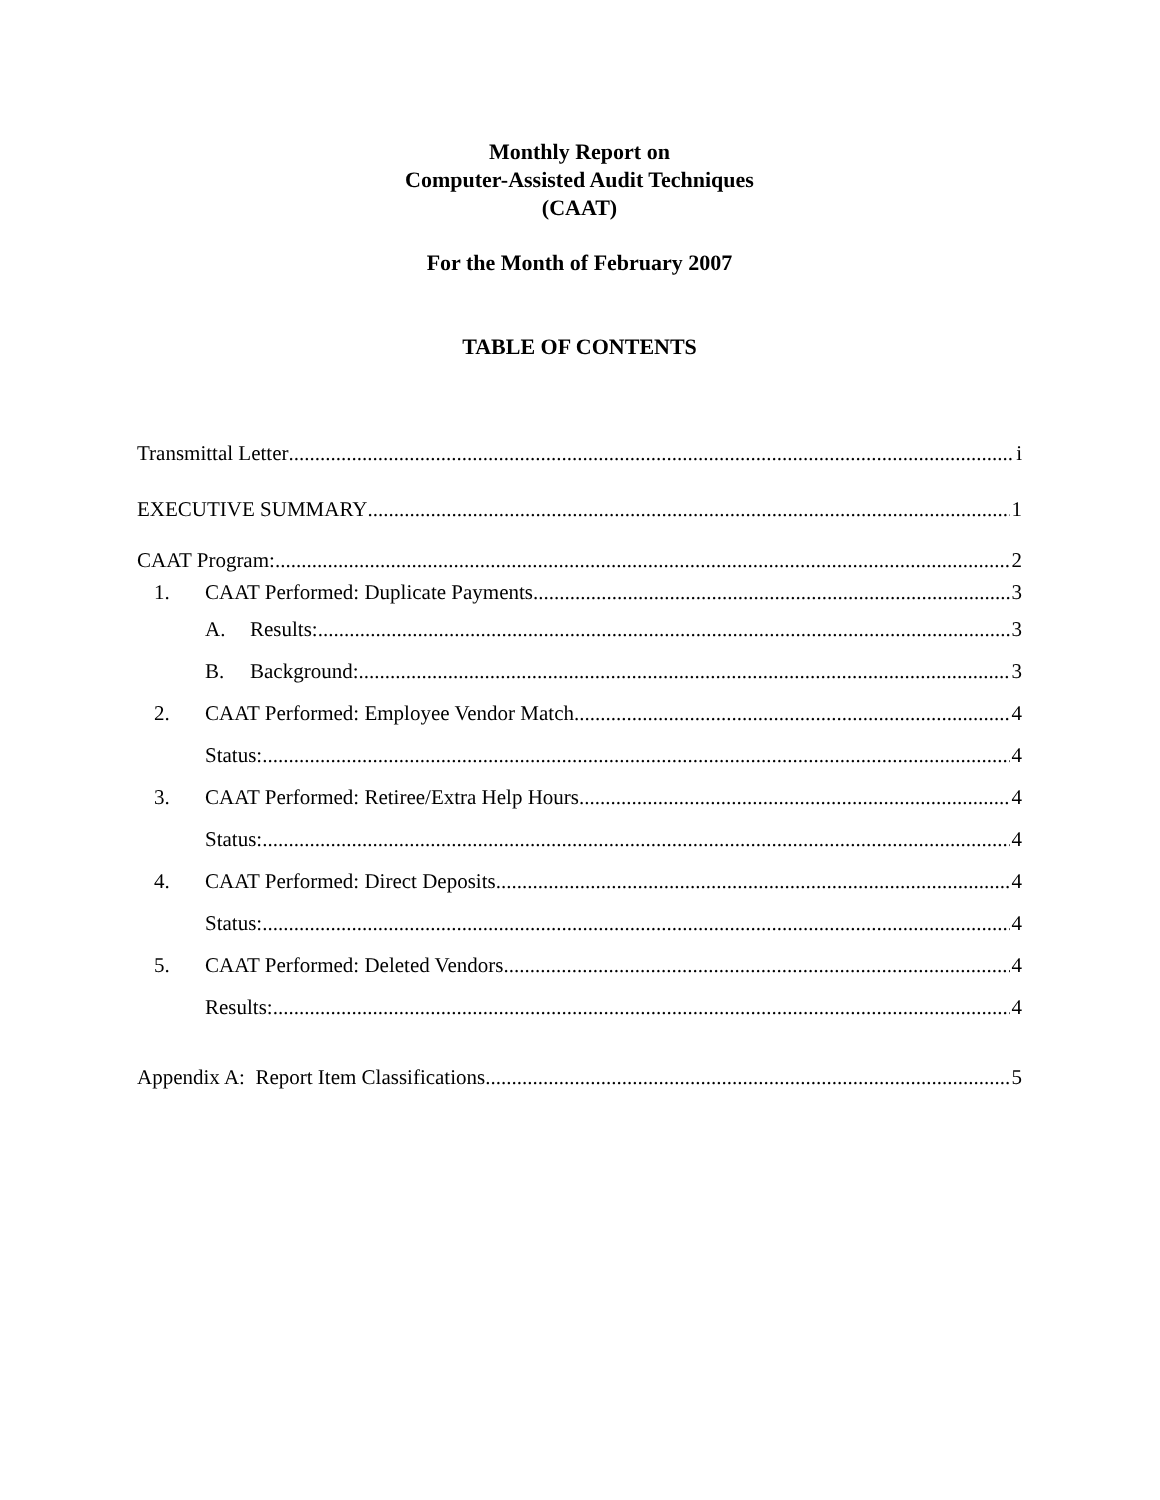Monthly Report on
Computer-Assisted Audit Techniques
(CAAT)
For the Month of February 2007
TABLE OF CONTENTS
Transmittal Letter i
EXECUTIVE SUMMARY 1
CAAT Program: 2
1. CAAT Performed: Duplicate Payments 3
A. Results: 3
B. Background: 3
2. CAAT Performed: Employee Vendor Match 4
Status: 4
3. CAAT Performed: Retiree/Extra Help Hours 4
Status: 4
4. CAAT Performed: Direct Deposits 4
Status: 4
5. CAAT Performed: Deleted Vendors 4
Results: 4
Appendix A: Report Item Classifications 5